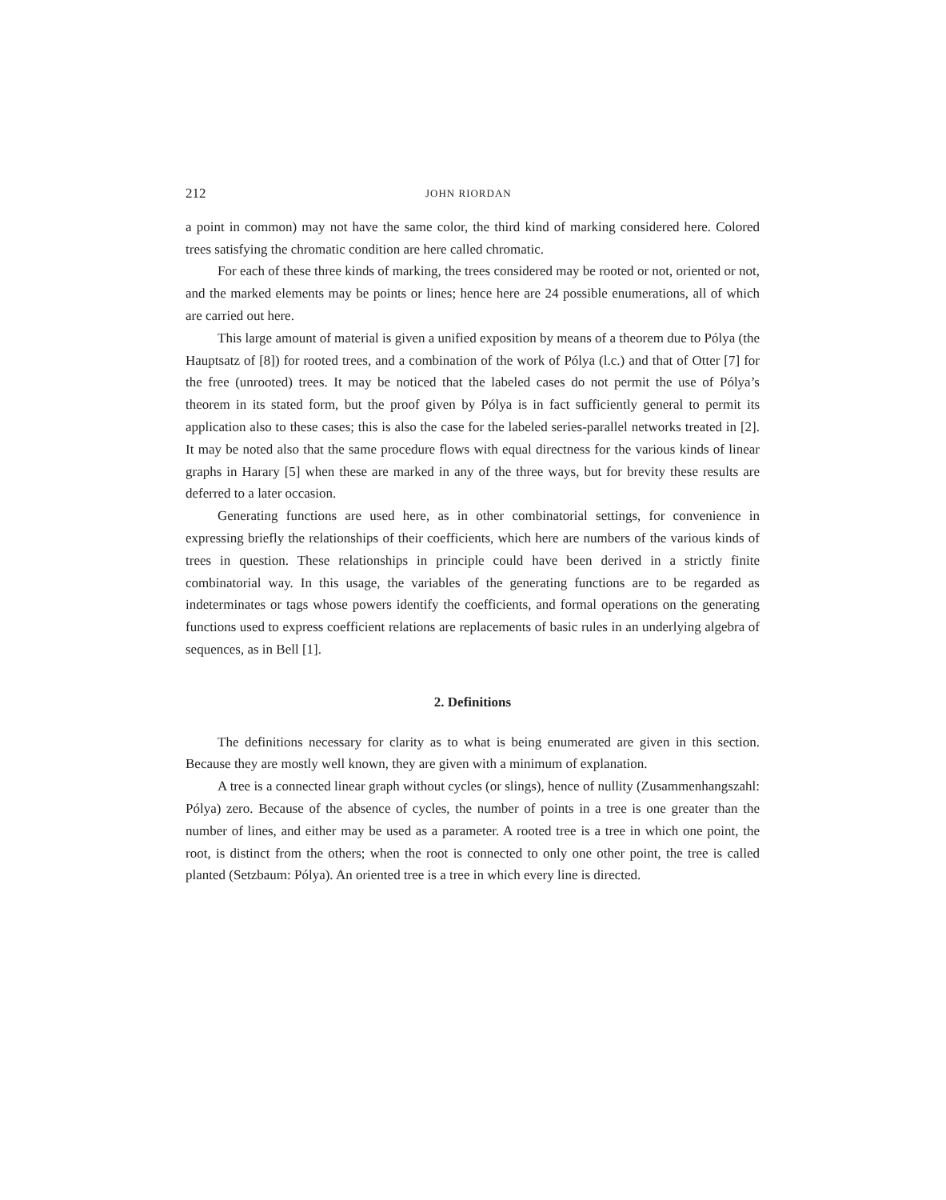212 JOHN RIORDAN
a point in common) may not have the same color, the third kind of marking considered here. Colored trees satisfying the chromatic condition are here called chromatic.
For each of these three kinds of marking, the trees considered may be rooted or not, oriented or not, and the marked elements may be points or lines; hence here are 24 possible enumerations, all of which are carried out here.
This large amount of material is given a unified exposition by means of a theorem due to Pólya (the Hauptsatz of [8]) for rooted trees, and a combination of the work of Pólya (l.c.) and that of Otter [7] for the free (unrooted) trees. It may be noticed that the labeled cases do not permit the use of Pólya’s theorem in its stated form, but the proof given by Pólya is in fact sufficiently general to permit its application also to these cases; this is also the case for the labeled series-parallel networks treated in [2]. It may be noted also that the same procedure flows with equal directness for the various kinds of linear graphs in Harary [5] when these are marked in any of the three ways, but for brevity these results are deferred to a later occasion.
Generating functions are used here, as in other combinatorial settings, for convenience in expressing briefly the relationships of their coefficients, which here are numbers of the various kinds of trees in question. These relationships in principle could have been derived in a strictly finite combinatorial way. In this usage, the variables of the generating functions are to be regarded as indeterminates or tags whose powers identify the coefficients, and formal operations on the generating functions used to express coefficient relations are replacements of basic rules in an underlying algebra of sequences, as in Bell [1].
2. Definitions
The definitions necessary for clarity as to what is being enumerated are given in this section. Because they are mostly well known, they are given with a minimum of explanation.
A tree is a connected linear graph without cycles (or slings), hence of nullity (Zusammenhangszahl: Pólya) zero. Because of the absence of cycles, the number of points in a tree is one greater than the number of lines, and either may be used as a parameter. A rooted tree is a tree in which one point, the root, is distinct from the others; when the root is connected to only one other point, the tree is called planted (Setzbaum: Pólya). An oriented tree is a tree in which every line is directed.